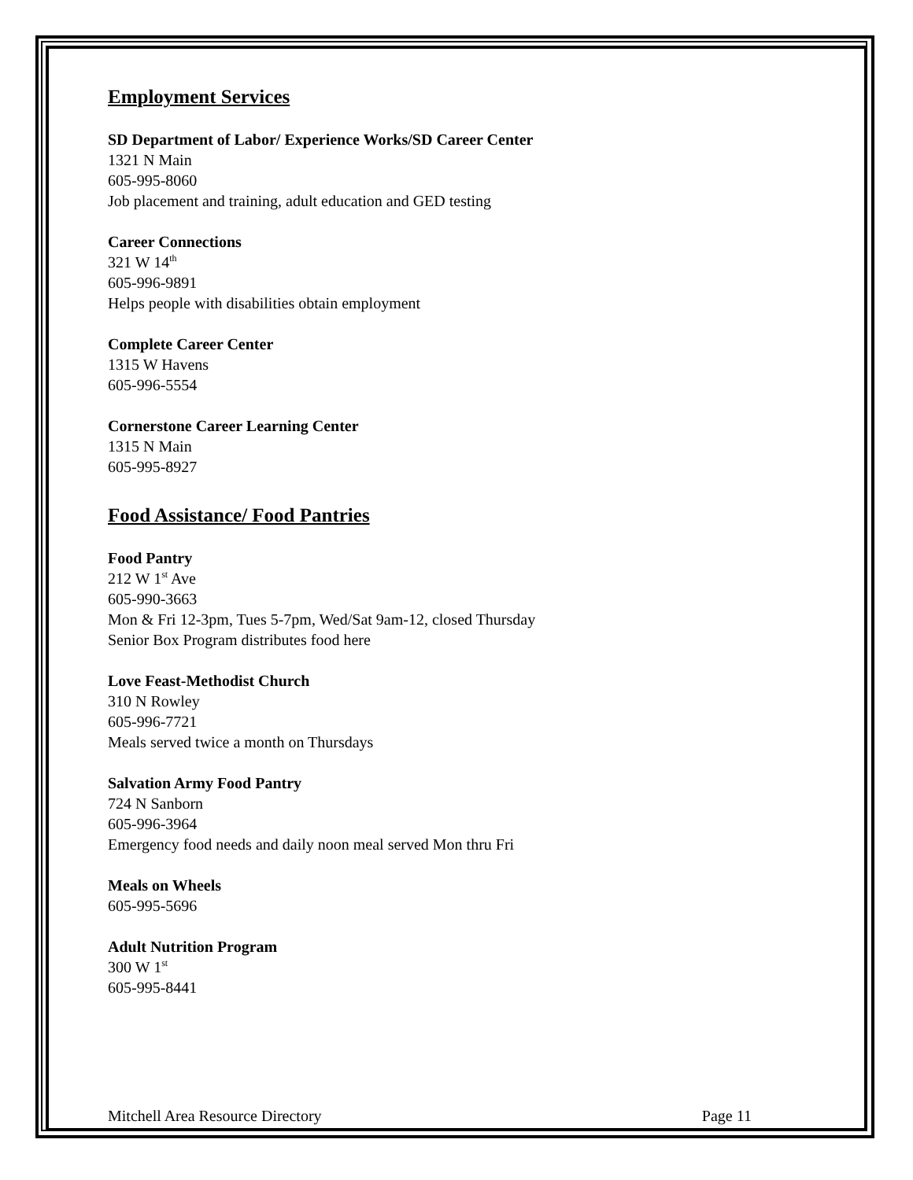Employment Services
SD Department of Labor/ Experience Works/SD Career Center
1321 N Main
605-995-8060
Job placement and training, adult education and GED testing
Career Connections
321 W 14<sup>th</sup>
605-996-9891
Helps people with disabilities obtain employment
Complete Career Center
1315 W Havens
605-996-5554
Cornerstone Career Learning Center
1315 N Main
605-995-8927
Food Assistance/ Food Pantries
Food Pantry
212 W 1<sup>st</sup> Ave
605-990-3663
Mon & Fri 12-3pm, Tues 5-7pm, Wed/Sat 9am-12, closed Thursday
Senior Box Program distributes food here
Love Feast-Methodist Church
310 N Rowley
605-996-7721
Meals served twice a month on Thursdays
Salvation Army Food Pantry
724 N Sanborn
605-996-3964
Emergency food needs and daily noon meal served Mon thru Fri
Meals on Wheels
605-995-5696
Adult Nutrition Program
300 W 1<sup>st</sup>
605-995-8441
Mitchell Area Resource Directory Page 11